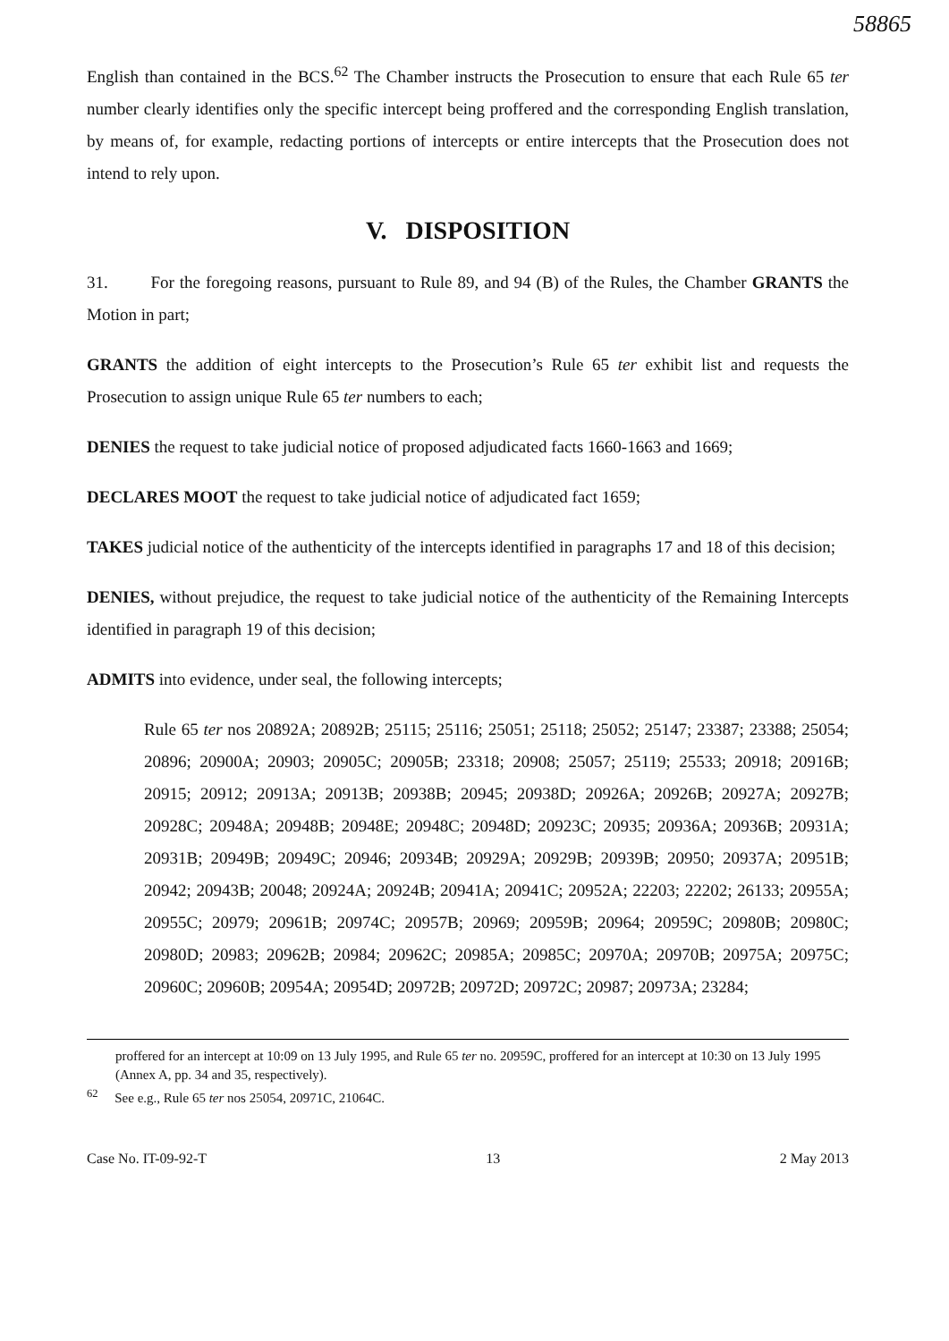58865
English than contained in the BCS.<sup>62</sup> The Chamber instructs the Prosecution to ensure that each Rule 65 ter number clearly identifies only the specific intercept being proffered and the corresponding English translation, by means of, for example, redacting portions of intercepts or entire intercepts that the Prosecution does not intend to rely upon.
V. DISPOSITION
31. For the foregoing reasons, pursuant to Rule 89, and 94 (B) of the Rules, the Chamber GRANTS the Motion in part;
GRANTS the addition of eight intercepts to the Prosecution’s Rule 65 ter exhibit list and requests the Prosecution to assign unique Rule 65 ter numbers to each;
DENIES the request to take judicial notice of proposed adjudicated facts 1660-1663 and 1669;
DECLARES MOOT the request to take judicial notice of adjudicated fact 1659;
TAKES judicial notice of the authenticity of the intercepts identified in paragraphs 17 and 18 of this decision;
DENIES, without prejudice, the request to take judicial notice of the authenticity of the Remaining Intercepts identified in paragraph 19 of this decision;
ADMITS into evidence, under seal, the following intercepts;
Rule 65 ter nos 20892A; 20892B; 25115; 25116; 25051; 25118; 25052; 25147; 23387; 23388; 25054; 20896; 20900A; 20903; 20905C; 20905B; 23318; 20908; 25057; 25119; 25533; 20918; 20916B; 20915; 20912; 20913A; 20913B; 20938B; 20945; 20938D; 20926A; 20926B; 20927A; 20927B; 20928C; 20948A; 20948B; 20948E; 20948C; 20948D; 20923C; 20935; 20936A; 20936B; 20931A; 20931B; 20949B; 20949C; 20946; 20934B; 20929A; 20929B; 20939B; 20950; 20937A; 20951B; 20942; 20943B; 20048; 20924A; 20924B; 20941A; 20941C; 20952A; 22203; 22202; 26133; 20955A; 20955C; 20979; 20961B; 20974C; 20957B; 20969; 20959B; 20964; 20959C; 20980B; 20980C; 20980D; 20983; 20962B; 20984; 20962C; 20985A; 20985C; 20970A; 20970B; 20975A; 20975C; 20960C; 20960B; 20954A; 20954D; 20972B; 20972D; 20972C; 20987; 20973A; 23284;
proffered for an intercept at 10:09 on 13 July 1995, and Rule 65 ter no. 20959C, proffered for an intercept at 10:30 on 13 July 1995 (Annex A, pp. 34 and 35, respectively).
<sup>62</sup> See e.g., Rule 65 ter nos 25054, 20971C, 21064C.
Case No. IT-09-92-T 13 2 May 2013